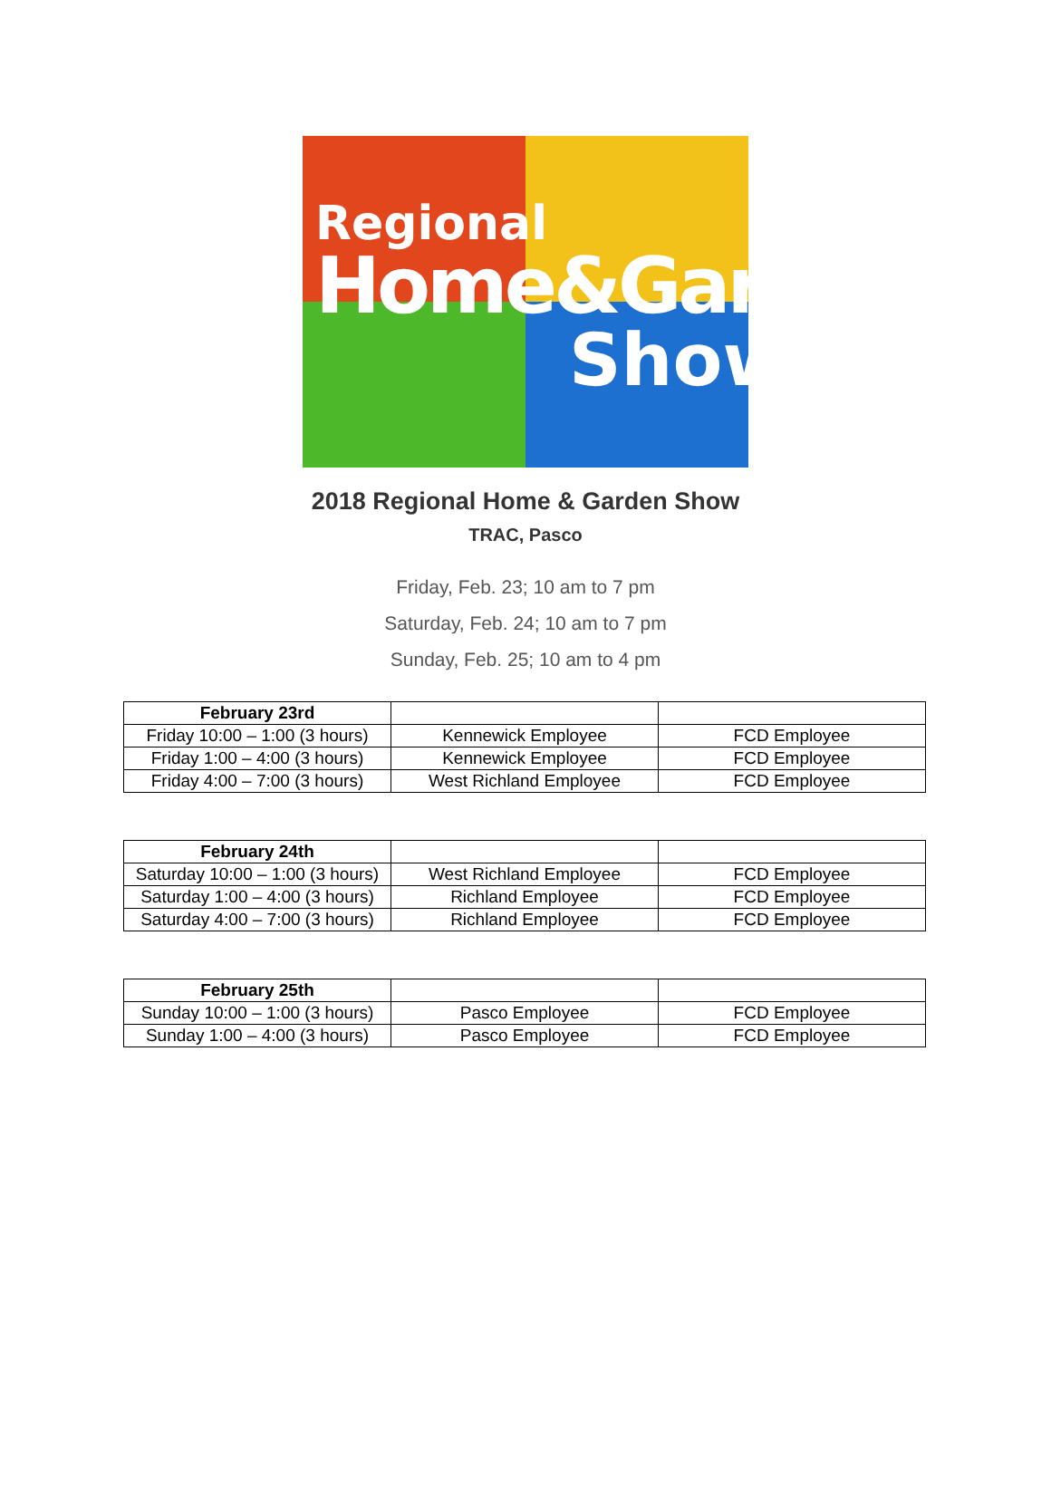Regional
Home&Garden
Show
2018 Regional Home & Garden Show
TRAC, Pasco
Friday, Feb. 23; 10 am to 7 pm
Saturday, Feb. 24; 10 am to 7 pm
Sunday, Feb. 25; 10 am to 4 pm
| February 23rd | | |
| --- | --- | --- |
| Friday 10:00 – 1:00 (3 hours) | Kennewick Employee | FCD Employee |
| Friday 1:00 – 4:00 (3 hours) | Kennewick Employee | FCD Employee |
| Friday 4:00 – 7:00 (3 hours) | West Richland Employee | FCD Employee |
| February 24th | | |
| --- | --- | --- |
| Saturday 10:00 – 1:00 (3 hours) | West Richland Employee | FCD Employee |
| Saturday 1:00 – 4:00 (3 hours) | Richland Employee | FCD Employee |
| Saturday 4:00 – 7:00 (3 hours) | Richland Employee | FCD Employee |
| February 25th | | |
| --- | --- | --- |
| Sunday 10:00 – 1:00 (3 hours) | Pasco Employee | FCD Employee |
| Sunday 1:00 – 4:00 (3 hours) | Pasco Employee | FCD Employee |